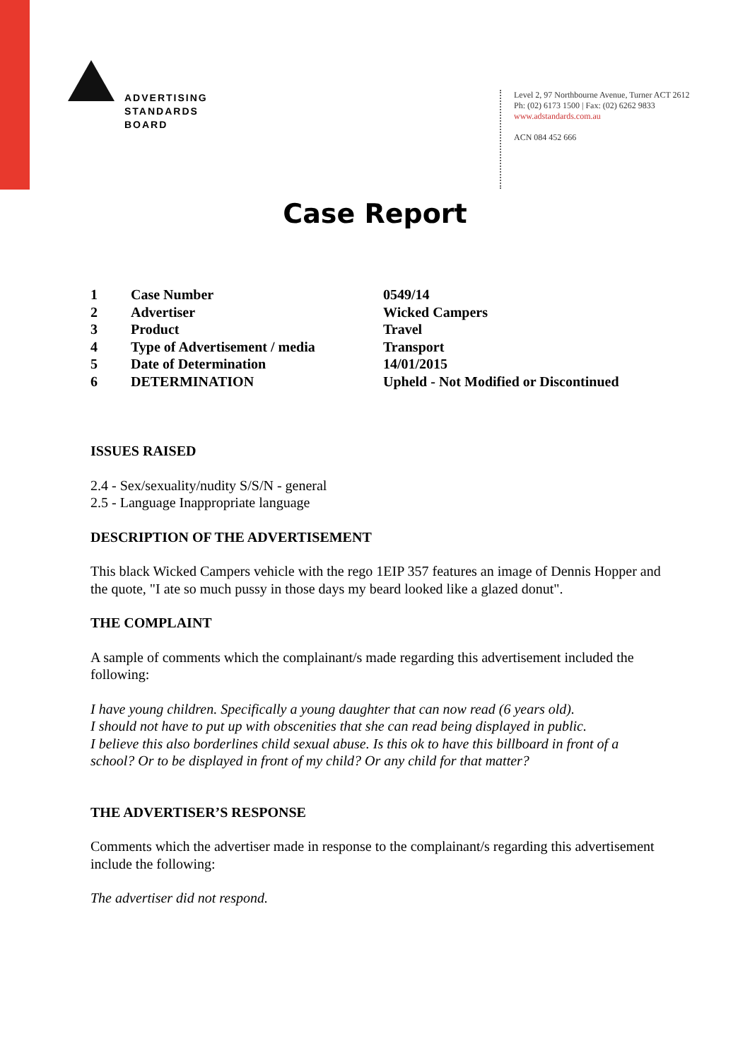ADVERTISING
STANDARDS
BOARD
Level 2, 97 Northbourne Avenue, Turner ACT 2612
Ph: (02) 6173 1500 | Fax: (02) 6262 9833
www.adstandards.com.au
ACN 084 452 666
Case Report
| 1 | Case Number | 0549/14 |
| 2 | Advertiser | Wicked Campers |
| 3 | Product | Travel |
| 4 | Type of Advertisement / media | Transport |
| 5 | Date of Determination | 14/01/2015 |
| 6 | DETERMINATION | Upheld - Not Modified or Discontinued |
ISSUES RAISED
2.4 - Sex/sexuality/nudity S/S/N - general
2.5 - Language Inappropriate language
DESCRIPTION OF THE ADVERTISEMENT
This black Wicked Campers vehicle with the rego 1EIP 357 features an image of Dennis Hopper and the quote, "I ate so much pussy in those days my beard looked like a glazed donut".
THE COMPLAINT
A sample of comments which the complainant/s made regarding this advertisement included the following:
I have young children. Specifically a young daughter that can now read (6 years old).
I should not have to put up with obscenities that she can read being displayed in public.
I believe this also borderlines child sexual abuse. Is this ok to have this billboard in front of a school? Or to be displayed in front of my child? Or any child for that matter?
THE ADVERTISER’S RESPONSE
Comments which the advertiser made in response to the complainant/s regarding this advertisement include the following:
The advertiser did not respond.